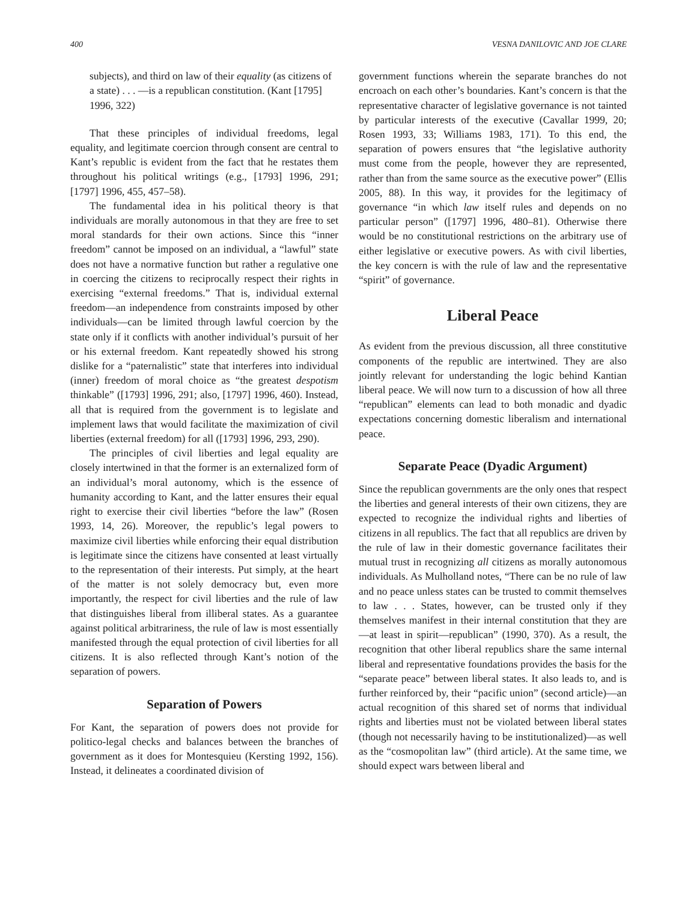400 VESNA DANILOVIC AND JOE CLARE
subjects), and third on law of their equality (as citizens of a state) . . . —is a republican constitution. (Kant [1795] 1996, 322)
That these principles of individual freedoms, legal equality, and legitimate coercion through consent are central to Kant’s republic is evident from the fact that he restates them throughout his political writings (e.g., [1793] 1996, 291; [1797] 1996, 455, 457–58).
The fundamental idea in his political theory is that individuals are morally autonomous in that they are free to set moral standards for their own actions. Since this “inner freedom” cannot be imposed on an individual, a “lawful” state does not have a normative function but rather a regulative one in coercing the citizens to reciprocally respect their rights in exercising “external freedoms.” That is, individual external freedom—an independence from constraints imposed by other individuals—can be limited through lawful coercion by the state only if it conflicts with another individual’s pursuit of her or his external freedom. Kant repeatedly showed his strong dislike for a “paternalistic” state that interferes into individual (inner) freedom of moral choice as “the greatest despotism thinkable” ([1793] 1996, 291; also, [1797] 1996, 460). Instead, all that is required from the government is to legislate and implement laws that would facilitate the maximization of civil liberties (external freedom) for all ([1793] 1996, 293, 290).
The principles of civil liberties and legal equality are closely intertwined in that the former is an externalized form of an individual’s moral autonomy, which is the essence of humanity according to Kant, and the latter ensures their equal right to exercise their civil liberties “before the law” (Rosen 1993, 14, 26). Moreover, the republic’s legal powers to maximize civil liberties while enforcing their equal distribution is legitimate since the citizens have consented at least virtually to the representation of their interests. Put simply, at the heart of the matter is not solely democracy but, even more importantly, the respect for civil liberties and the rule of law that distinguishes liberal from illiberal states. As a guarantee against political arbitrariness, the rule of law is most essentially manifested through the equal protection of civil liberties for all citizens. It is also reflected through Kant’s notion of the separation of powers.
Separation of Powers
For Kant, the separation of powers does not provide for politico-legal checks and balances between the branches of government as it does for Montesquieu (Kersting 1992, 156). Instead, it delineates a coordinated division of
government functions wherein the separate branches do not encroach on each other’s boundaries. Kant’s concern is that the representative character of legislative governance is not tainted by particular interests of the executive (Cavallar 1999, 20; Rosen 1993, 33; Williams 1983, 171). To this end, the separation of powers ensures that “the legislative authority must come from the people, however they are represented, rather than from the same source as the executive power” (Ellis 2005, 88). In this way, it provides for the legitimacy of governance “in which law itself rules and depends on no particular person” ([1797] 1996, 480–81). Otherwise there would be no constitutional restrictions on the arbitrary use of either legislative or executive powers. As with civil liberties, the key concern is with the rule of law and the representative “spirit” of governance.
Liberal Peace
As evident from the previous discussion, all three constitutive components of the republic are intertwined. They are also jointly relevant for understanding the logic behind Kantian liberal peace. We will now turn to a discussion of how all three “republican” elements can lead to both monadic and dyadic expectations concerning domestic liberalism and international peace.
Separate Peace (Dyadic Argument)
Since the republican governments are the only ones that respect the liberties and general interests of their own citizens, they are expected to recognize the individual rights and liberties of citizens in all republics. The fact that all republics are driven by the rule of law in their domestic governance facilitates their mutual trust in recognizing all citizens as morally autonomous individuals. As Mulholland notes, “There can be no rule of law and no peace unless states can be trusted to commit themselves to law . . . States, however, can be trusted only if they themselves manifest in their internal constitution that they are—at least in spirit—republican” (1990, 370). As a result, the recognition that other liberal republics share the same internal liberal and representative foundations provides the basis for the “separate peace” between liberal states. It also leads to, and is further reinforced by, their “pacific union” (second article)—an actual recognition of this shared set of norms that individual rights and liberties must not be violated between liberal states (though not necessarily having to be institutionalized)—as well as the “cosmopolitan law” (third article). At the same time, we should expect wars between liberal and